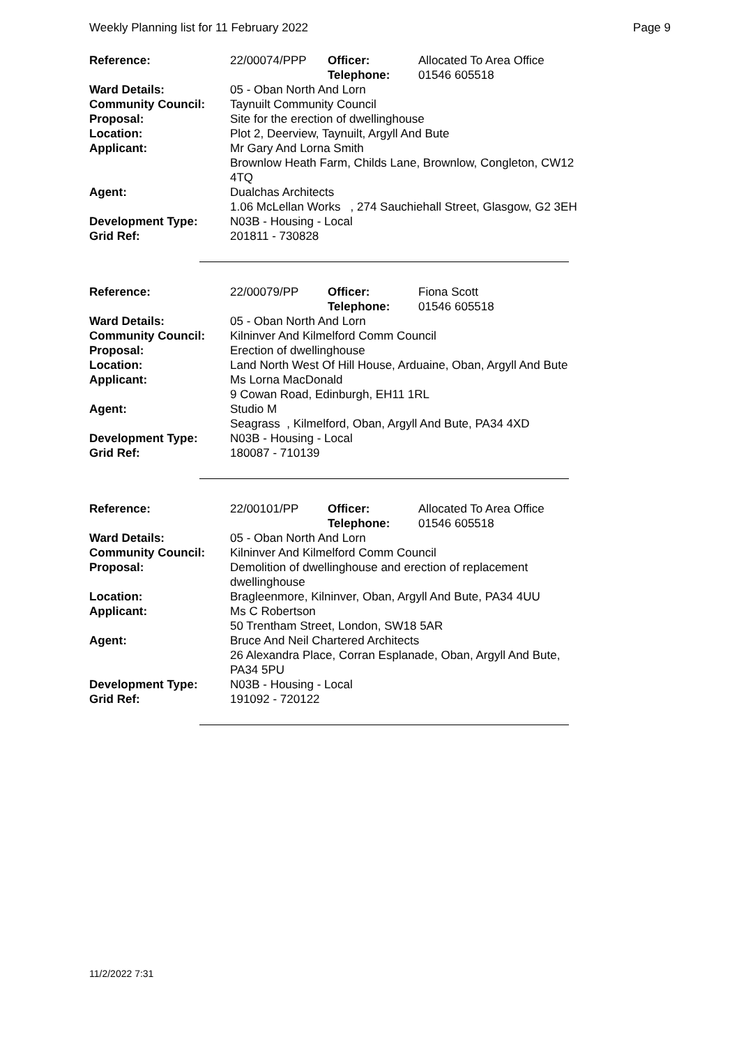Weekly Planning list for 11 February 2022 Page 9
| Reference: | 22/00074/PPP | Officer: Telephone: | Allocated To Area Office 01546 605518 |
| Ward Details: | 05 - Oban North And Lorn | | |
| Community Council: | Taynuilt Community Council | | |
| Proposal: | Site for the erection of dwellinghouse | | |
| Location: | Plot 2, Deerview, Taynuilt, Argyll And Bute | | |
| Applicant: | Mr Gary And Lorna Smith Brownlow Heath Farm, Childs Lane, Brownlow, Congleton, CW12 4TQ | | |
| Agent: | Dualchas Architects 1.06 McLellan Works , 274 Sauchiehall Street, Glasgow, G2 3EH | | |
| Development Type: | N03B - Housing - Local | | |
| Grid Ref: | 201811 - 730828 | | |
| Reference: | 22/00079/PP | Officer: Telephone: | Fiona Scott 01546 605518 |
| Ward Details: | 05 - Oban North And Lorn | | |
| Community Council: | Kilninver And Kilmelford Comm Council | | |
| Proposal: | Erection of dwellinghouse | | |
| Location: | Land North West Of Hill House, Arduaine, Oban, Argyll And Bute | | |
| Applicant: | Ms Lorna MacDonald 9 Cowan Road, Edinburgh, EH11 1RL | | |
| Agent: | Studio M Seagrass , Kilmelford, Oban, Argyll And Bute, PA34 4XD | | |
| Development Type: | N03B - Housing - Local | | |
| Grid Ref: | 180087 - 710139 | | |
| Reference: | 22/00101/PP | Officer: Telephone: | Allocated To Area Office 01546 605518 |
| Ward Details: | 05 - Oban North And Lorn | | |
| Community Council: | Kilninver And Kilmelford Comm Council | | |
| Proposal: | Demolition of dwellinghouse and erection of replacement dwellinghouse | | |
| Location: | Bragleenmore, Kilninver, Oban, Argyll And Bute, PA34 4UU | | |
| Applicant: | Ms C Robertson 50 Trentham Street, London, SW18 5AR | | |
| Agent: | Bruce And Neil Chartered Architects 26 Alexandra Place, Corran Esplanade, Oban, Argyll And Bute, PA34 5PU | | |
| Development Type: | N03B - Housing - Local | | |
| Grid Ref: | 191092 - 720122 | | |
11/2/2022 7:31